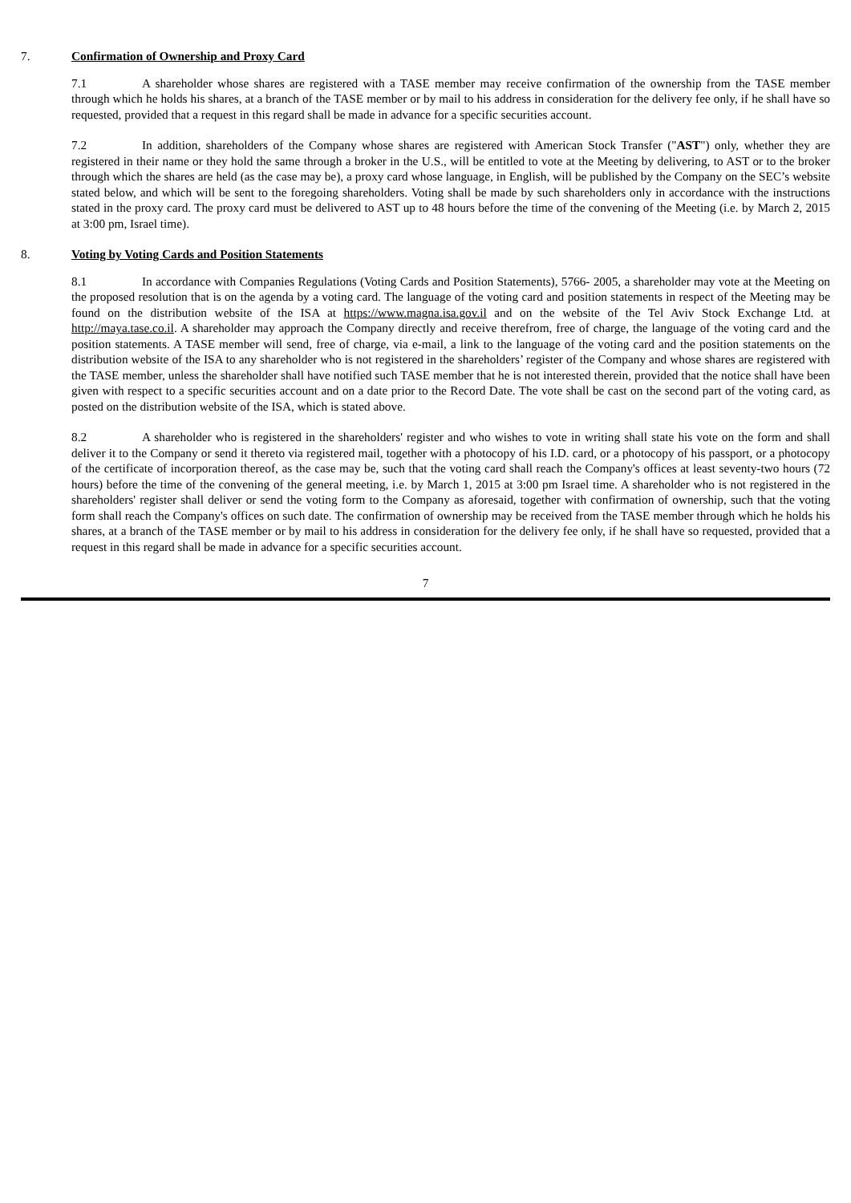7. Confirmation of Ownership and Proxy Card
7.1 A shareholder whose shares are registered with a TASE member may receive confirmation of the ownership from the TASE member through which he holds his shares, at a branch of the TASE member or by mail to his address in consideration for the delivery fee only, if he shall have so requested, provided that a request in this regard shall be made in advance for a specific securities account.
7.2 In addition, shareholders of the Company whose shares are registered with American Stock Transfer ("AST") only, whether they are registered in their name or they hold the same through a broker in the U.S., will be entitled to vote at the Meeting by delivering, to AST or to the broker through which the shares are held (as the case may be), a proxy card whose language, in English, will be published by the Company on the SEC’s website stated below, and which will be sent to the foregoing shareholders. Voting shall be made by such shareholders only in accordance with the instructions stated in the proxy card. The proxy card must be delivered to AST up to 48 hours before the time of the convening of the Meeting (i.e. by March 2, 2015 at 3:00 pm, Israel time).
8. Voting by Voting Cards and Position Statements
8.1 In accordance with Companies Regulations (Voting Cards and Position Statements), 5766- 2005, a shareholder may vote at the Meeting on the proposed resolution that is on the agenda by a voting card. The language of the voting card and position statements in respect of the Meeting may be found on the distribution website of the ISA at https://www.magna.isa.gov.il and on the website of the Tel Aviv Stock Exchange Ltd. at http://maya.tase.co.il. A shareholder may approach the Company directly and receive therefrom, free of charge, the language of the voting card and the position statements. A TASE member will send, free of charge, via e-mail, a link to the language of the voting card and the position statements on the distribution website of the ISA to any shareholder who is not registered in the shareholders’ register of the Company and whose shares are registered with the TASE member, unless the shareholder shall have notified such TASE member that he is not interested therein, provided that the notice shall have been given with respect to a specific securities account and on a date prior to the Record Date. The vote shall be cast on the second part of the voting card, as posted on the distribution website of the ISA, which is stated above.
8.2 A shareholder who is registered in the shareholders' register and who wishes to vote in writing shall state his vote on the form and shall deliver it to the Company or send it thereto via registered mail, together with a photocopy of his I.D. card, or a photocopy of his passport, or a photocopy of the certificate of incorporation thereof, as the case may be, such that the voting card shall reach the Company's offices at least seventy-two hours (72 hours) before the time of the convening of the general meeting, i.e. by March 1, 2015 at 3:00 pm Israel time. A shareholder who is not registered in the shareholders' register shall deliver or send the voting form to the Company as aforesaid, together with confirmation of ownership, such that the voting form shall reach the Company's offices on such date. The confirmation of ownership may be received from the TASE member through which he holds his shares, at a branch of the TASE member or by mail to his address in consideration for the delivery fee only, if he shall have so requested, provided that a request in this regard shall be made in advance for a specific securities account.
7